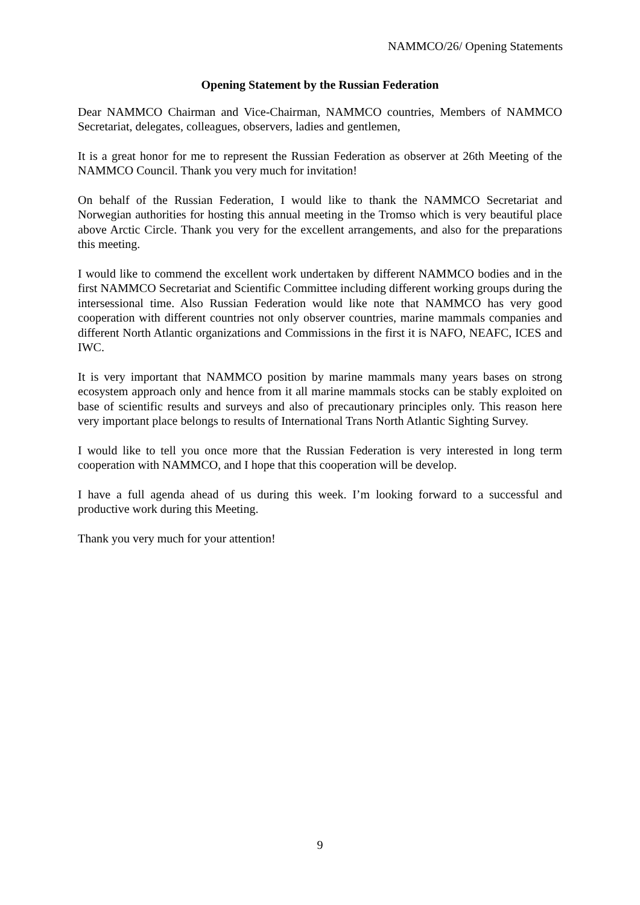NAMMCO/26/ Opening Statements
Opening Statement by the Russian Federation
Dear NAMMCO Chairman and Vice-Chairman, NAMMCO countries, Members of NAMMCO Secretariat, delegates, colleagues, observers, ladies and gentlemen,
It is a great honor for me to represent the Russian Federation as observer at 26th Meeting of the NAMMCO Council. Thank you very much for invitation!
On behalf of the Russian Federation, I would like to thank the NAMMCO Secretariat and Norwegian authorities for hosting this annual meeting in the Tromso which is very beautiful place above Arctic Circle. Thank you very for the excellent arrangements, and also for the preparations this meeting.
I would like to commend the excellent work undertaken by different NAMMCO bodies and in the first NAMMCO Secretariat and Scientific Committee including different working groups during the intersessional time. Also Russian Federation would like note that NAMMCO has very good cooperation with different countries not only observer countries, marine mammals companies and different North Atlantic organizations and Commissions in the first it is NAFO, NEAFC, ICES and IWC.
It is very important that NAMMCO position by marine mammals many years bases on strong ecosystem approach only and hence from it all marine mammals stocks can be stably exploited on base of scientific results and surveys and also of precautionary principles only. This reason here very important place belongs to results of International Trans North Atlantic Sighting Survey.
I would like to tell you once more that the Russian Federation is very interested in long term cooperation with NAMMCO, and I hope that this cooperation will be develop.
I have a full agenda ahead of us during this week. I’m looking forward to a successful and productive work during this Meeting.
Thank you very much for your attention!
9